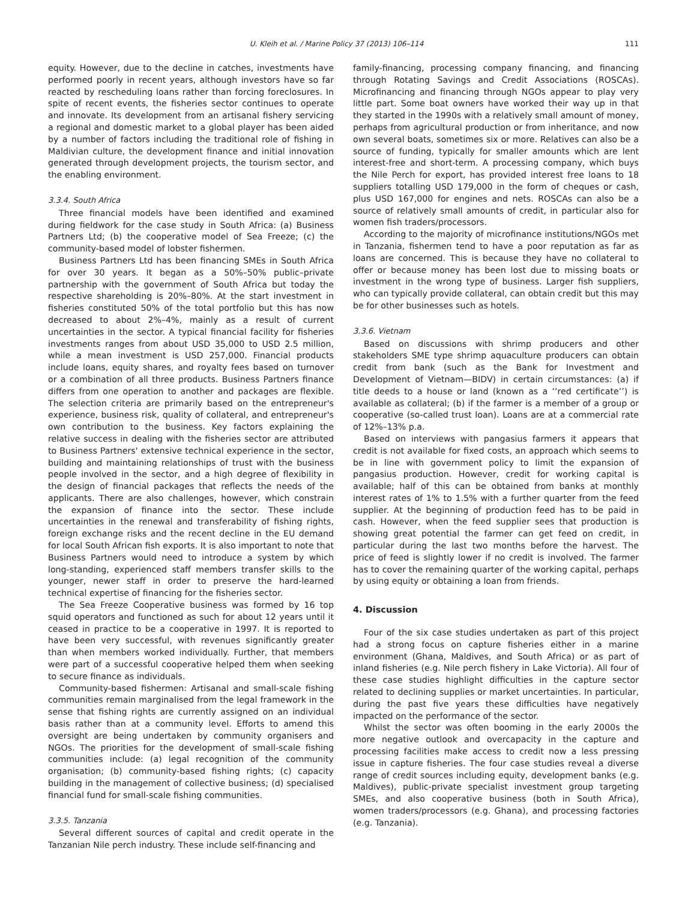U. Kleih et al. / Marine Policy 37 (2013) 106–114 111
equity. However, due to the decline in catches, investments have performed poorly in recent years, although investors have so far reacted by rescheduling loans rather than forcing foreclosures. In spite of recent events, the fisheries sector continues to operate and innovate. Its development from an artisanal fishery servicing a regional and domestic market to a global player has been aided by a number of factors including the traditional role of fishing in Maldivian culture, the development finance and initial innovation generated through development projects, the tourism sector, and the enabling environment.
3.3.4. South Africa
Three financial models have been identified and examined during fieldwork for the case study in South Africa: (a) Business Partners Ltd; (b) the cooperative model of Sea Freeze; (c) the community-based model of lobster fishermen.
Business Partners Ltd has been financing SMEs in South Africa for over 30 years. It began as a 50%–50% public–private partnership with the government of South Africa but today the respective shareholding is 20%–80%. At the start investment in fisheries constituted 50% of the total portfolio but this has now decreased to about 2%–4%, mainly as a result of current uncertainties in the sector. A typical financial facility for fisheries investments ranges from about USD 35,000 to USD 2.5 million, while a mean investment is USD 257,000. Financial products include loans, equity shares, and royalty fees based on turnover or a combination of all three products. Business Partners finance differs from one operation to another and packages are flexible. The selection criteria are primarily based on the entrepreneur's experience, business risk, quality of collateral, and entrepreneur's own contribution to the business. Key factors explaining the relative success in dealing with the fisheries sector are attributed to Business Partners' extensive technical experience in the sector, building and maintaining relationships of trust with the business people involved in the sector, and a high degree of flexibility in the design of financial packages that reflects the needs of the applicants. There are also challenges, however, which constrain the expansion of finance into the sector. These include uncertainties in the renewal and transferability of fishing rights, foreign exchange risks and the recent decline in the EU demand for local South African fish exports. It is also important to note that Business Partners would need to introduce a system by which long-standing, experienced staff members transfer skills to the younger, newer staff in order to preserve the hard-learned technical expertise of financing for the fisheries sector.
The Sea Freeze Cooperative business was formed by 16 top squid operators and functioned as such for about 12 years until it ceased in practice to be a cooperative in 1997. It is reported to have been very successful, with revenues significantly greater than when members worked individually. Further, that members were part of a successful cooperative helped them when seeking to secure finance as individuals.
Community-based fishermen: Artisanal and small-scale fishing communities remain marginalised from the legal framework in the sense that fishing rights are currently assigned on an individual basis rather than at a community level. Efforts to amend this oversight are being undertaken by community organisers and NGOs. The priorities for the development of small-scale fishing communities include: (a) legal recognition of the community organisation; (b) community-based fishing rights; (c) capacity building in the management of collective business; (d) specialised financial fund for small-scale fishing communities.
3.3.5. Tanzania
Several different sources of capital and credit operate in the Tanzanian Nile perch industry. These include self-financing and
family-financing, processing company financing, and financing through Rotating Savings and Credit Associations (ROSCAs). Microfinancing and financing through NGOs appear to play very little part. Some boat owners have worked their way up in that they started in the 1990s with a relatively small amount of money, perhaps from agricultural production or from inheritance, and now own several boats, sometimes six or more. Relatives can also be a source of funding, typically for smaller amounts which are lent interest-free and short-term. A processing company, which buys the Nile Perch for export, has provided interest free loans to 18 suppliers totalling USD 179,000 in the form of cheques or cash, plus USD 167,000 for engines and nets. ROSCAs can also be a source of relatively small amounts of credit, in particular also for women fish traders/processors.
According to the majority of microfinance institutions/NGOs met in Tanzania, fishermen tend to have a poor reputation as far as loans are concerned. This is because they have no collateral to offer or because money has been lost due to missing boats or investment in the wrong type of business. Larger fish suppliers, who can typically provide collateral, can obtain credit but this may be for other businesses such as hotels.
3.3.6. Vietnam
Based on discussions with shrimp producers and other stakeholders SME type shrimp aquaculture producers can obtain credit from bank (such as the Bank for Investment and Development of Vietnam—BIDV) in certain circumstances: (a) if title deeds to a house or land (known as a ‘‘red certificate’’) is available as collateral; (b) if the farmer is a member of a group or cooperative (so-called trust loan). Loans are at a commercial rate of 12%–13% p.a.
Based on interviews with pangasius farmers it appears that credit is not available for fixed costs, an approach which seems to be in line with government policy to limit the expansion of pangasius production. However, credit for working capital is available; half of this can be obtained from banks at monthly interest rates of 1% to 1.5% with a further quarter from the feed supplier. At the beginning of production feed has to be paid in cash. However, when the feed supplier sees that production is showing great potential the farmer can get feed on credit, in particular during the last two months before the harvest. The price of feed is slightly lower if no credit is involved. The farmer has to cover the remaining quarter of the working capital, perhaps by using equity or obtaining a loan from friends.
4. Discussion
Four of the six case studies undertaken as part of this project had a strong focus on capture fisheries either in a marine environment (Ghana, Maldives, and South Africa) or as part of inland fisheries (e.g. Nile perch fishery in Lake Victoria). All four of these case studies highlight difficulties in the capture sector related to declining supplies or market uncertainties. In particular, during the past five years these difficulties have negatively impacted on the performance of the sector.
Whilst the sector was often booming in the early 2000s the more negative outlook and overcapacity in the capture and processing facilities make access to credit now a less pressing issue in capture fisheries. The four case studies reveal a diverse range of credit sources including equity, development banks (e.g. Maldives), public-private specialist investment group targeting SMEs, and also cooperative business (both in South Africa), women traders/processors (e.g. Ghana), and processing factories (e.g. Tanzania).